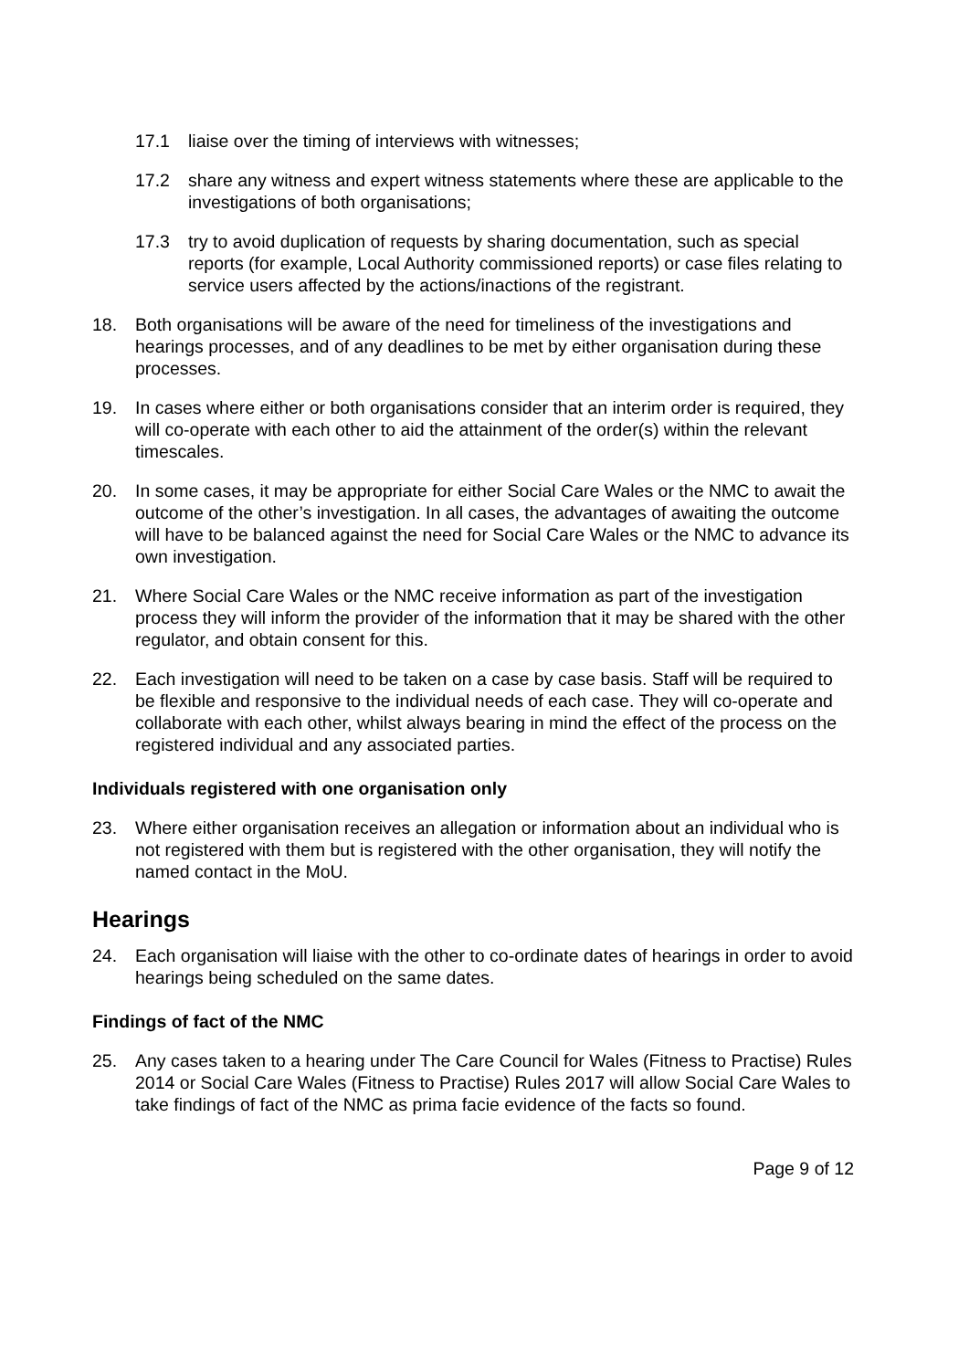17.1 liaise over the timing of interviews with witnesses;
17.2 share any witness and expert witness statements where these are applicable to the investigations of both organisations;
17.3 try to avoid duplication of requests by sharing documentation, such as special reports (for example, Local Authority commissioned reports) or case files relating to service users affected by the actions/inactions of the registrant.
18. Both organisations will be aware of the need for timeliness of the investigations and hearings processes, and of any deadlines to be met by either organisation during these processes.
19. In cases where either or both organisations consider that an interim order is required, they will co-operate with each other to aid the attainment of the order(s) within the relevant timescales.
20. In some cases, it may be appropriate for either Social Care Wales or the NMC to await the outcome of the other’s investigation. In all cases, the advantages of awaiting the outcome will have to be balanced against the need for Social Care Wales or the NMC to advance its own investigation.
21. Where Social Care Wales or the NMC receive information as part of the investigation process they will inform the provider of the information that it may be shared with the other regulator, and obtain consent for this.
22. Each investigation will need to be taken on a case by case basis. Staff will be required to be flexible and responsive to the individual needs of each case. They will co-operate and collaborate with each other, whilst always bearing in mind the effect of the process on the registered individual and any associated parties.
Individuals registered with one organisation only
23. Where either organisation receives an allegation or information about an individual who is not registered with them but is registered with the other organisation, they will notify the named contact in the MoU.
Hearings
24. Each organisation will liaise with the other to co-ordinate dates of hearings in order to avoid hearings being scheduled on the same dates.
Findings of fact of the NMC
25. Any cases taken to a hearing under The Care Council for Wales (Fitness to Practise) Rules 2014 or Social Care Wales (Fitness to Practise) Rules 2017 will allow Social Care Wales to take findings of fact of the NMC as prima facie evidence of the facts so found.
Page 9 of 12